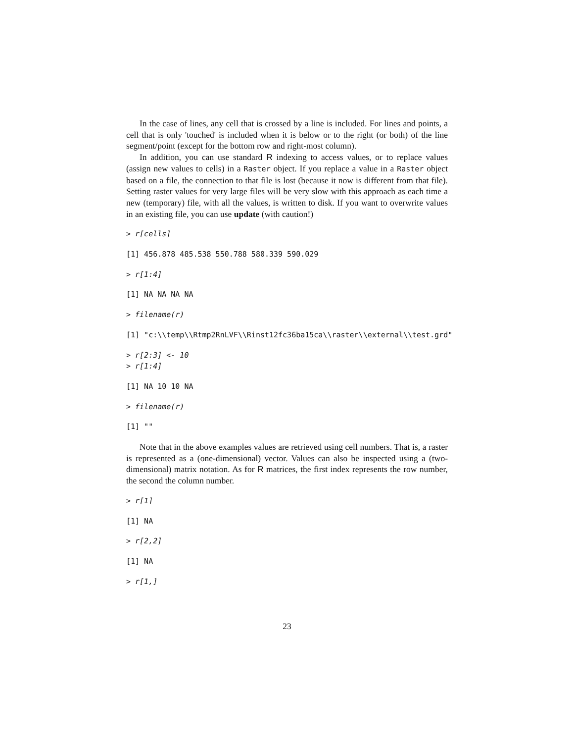In the case of lines, any cell that is crossed by a line is included. For lines and points, a cell that is only 'touched' is included when it is below or to the right (or both) of the line segment/point (except for the bottom row and right-most column).
In addition, you can use standard R indexing to access values, or to replace values (assign new values to cells) in a Raster object. If you replace a value in a Raster object based on a file, the connection to that file is lost (because it now is different from that file). Setting raster values for very large files will be very slow with this approach as each time a new (temporary) file, with all the values, is written to disk. If you want to overwrite values in an existing file, you can use update (with caution!)
> r[cells]
[1] 456.878 485.538 550.788 580.339 590.029
> r[1:4]
[1] NA NA NA NA
> filename(r)
[1] "c:\\temp\\Rtmp2RnLVF\\Rinst12fc36ba15ca\\raster\\external\\test.grd"
> r[2:3] <- 10 > r[1:4]
[1] NA 10 10 NA
> filename(r)
[1] ""
Note that in the above examples values are retrieved using cell numbers. That is, a raster is represented as a (one-dimensional) vector. Values can also be inspected using a (two-dimensional) matrix notation. As for R matrices, the first index represents the row number, the second the column number.
> r[1]
[1] NA
> r[2,2]
[1] NA
> r[1,]
23